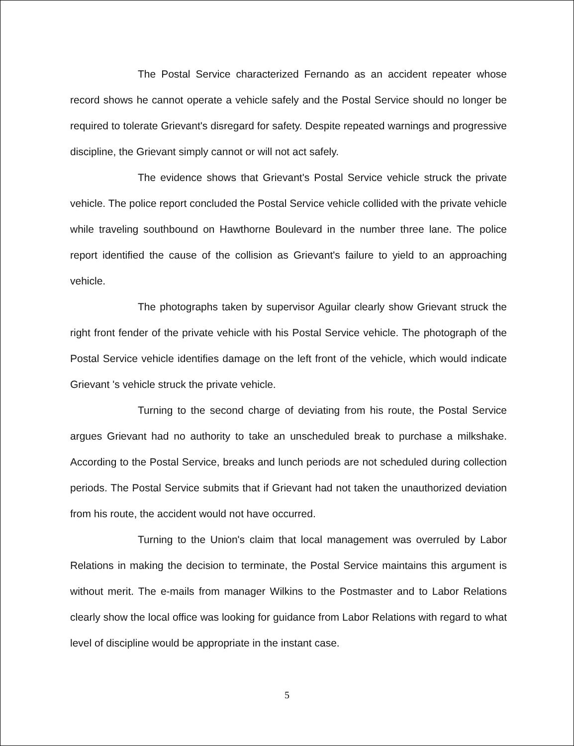The Postal Service characterized Fernando as an accident repeater whose record shows he cannot operate a vehicle safely and the Postal Service should no longer be required to tolerate Grievant's disregard for safety. Despite repeated warnings and progressive discipline, the Grievant simply cannot or will not act safely.
The evidence shows that Grievant's Postal Service vehicle struck the private vehicle. The police report concluded the Postal Service vehicle collided with the private vehicle while traveling southbound on Hawthorne Boulevard in the number three lane. The police report identified the cause of the collision as Grievant's failure to yield to an approaching vehicle.
The photographs taken by supervisor Aguilar clearly show Grievant struck the right front fender of the private vehicle with his Postal Service vehicle. The photograph of the Postal Service vehicle identifies damage on the left front of the vehicle, which would indicate Grievant 's vehicle struck the private vehicle.
Turning to the second charge of deviating from his route, the Postal Service argues Grievant had no authority to take an unscheduled break to purchase a milkshake. According to the Postal Service, breaks and lunch periods are not scheduled during collection periods. The Postal Service submits that if Grievant had not taken the unauthorized deviation from his route, the accident would not have occurred.
Turning to the Union's claim that local management was overruled by Labor Relations in making the decision to terminate, the Postal Service maintains this argument is without merit. The e-mails from manager Wilkins to the Postmaster and to Labor Relations clearly show the local office was looking for guidance from Labor Relations with regard to what level of discipline would be appropriate in the instant case.
5